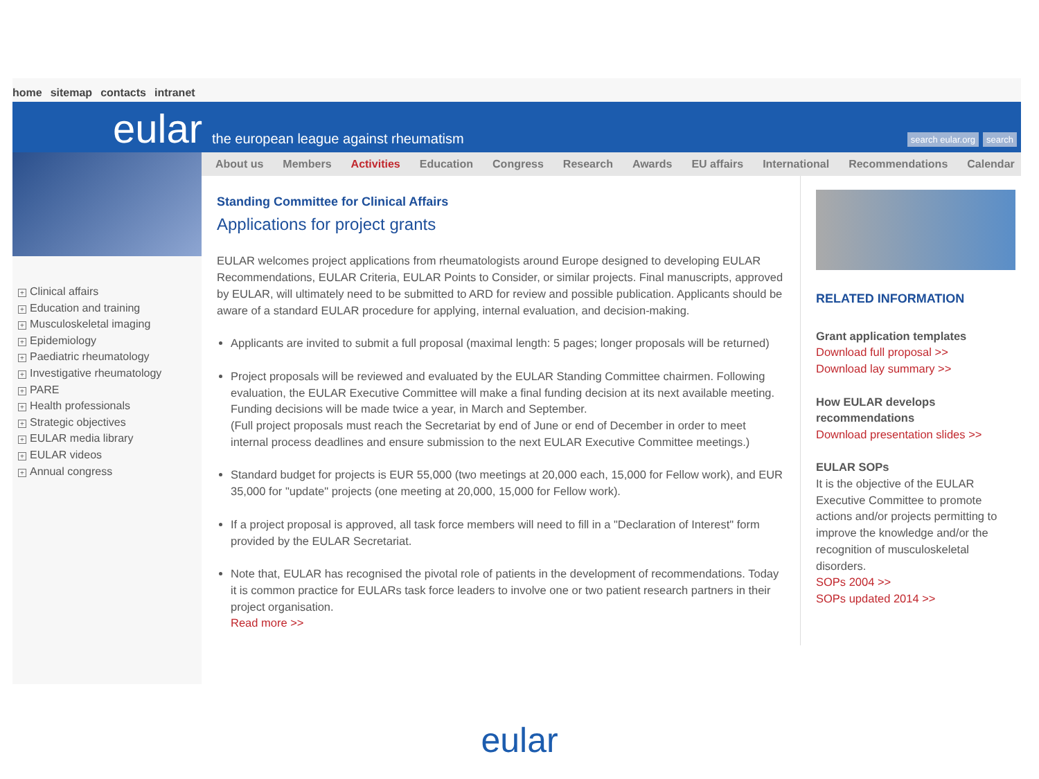home sitemap contacts intranet
eular
the european league against rheumatism
search eular.org search
+ Clinical affairs
+ Education and training
+ Musculoskeletal imaging
+ Epidemiology
+ Paediatric rheumatology
+ Investigative rheumatology
+ PARE
+ Health professionals
+ Strategic objectives
+ EULAR media library
+ EULAR videos
+ Annual congress
About us Members Activities Education Congress Research Awards EU affairs International Recommendations Calendar
Standing Committee for Clinical Affairs
Applications for project grants
EULAR welcomes project applications from rheumatologists around Europe designed to developing EULAR Recommendations, EULAR Criteria, EULAR Points to Consider, or similar projects. Final manuscripts, approved by EULAR, will ultimately need to be submitted to ARD for review and possible publication. Applicants should be aware of a standard EULAR procedure for applying, internal evaluation, and decision-making.
Applicants are invited to submit a full proposal (maximal length: 5 pages; longer proposals will be returned)
Project proposals will be reviewed and evaluated by the EULAR Standing Committee chairmen. Following evaluation, the EULAR Executive Committee will make a final funding decision at its next available meeting. Funding decisions will be made twice a year, in March and September.
(Full project proposals must reach the Secretariat by end of June or end of December in order to meet internal process deadlines and ensure submission to the next EULAR Executive Committee meetings.)
Standard budget for projects is EUR 55,000 (two meetings at 20,000 each, 15,000 for Fellow work), and EUR 35,000 for "update" projects (one meeting at 20,000, 15,000 for Fellow work).
If a project proposal is approved, all task force members will need to fill in a "Declaration of Interest" form provided by the EULAR Secretariat.
Note that, EULAR has recognised the pivotal role of patients in the development of recommendations. Today it is common practice for EULARs task force leaders to involve one or two patient research partners in their project organisation.
Read more >>
RELATED INFORMATION
Grant application templates
Download full proposal >>
Download lay summary >>
How EULAR develops recommendations
Download presentation slides >>
EULAR SOPs
It is the objective of the EULAR Executive Committee to promote actions and/or projects permitting to improve the knowledge and/or the recognition of musculoskeletal disorders.
SOPs 2004 >>
SOPs updated 2014 >>
eular